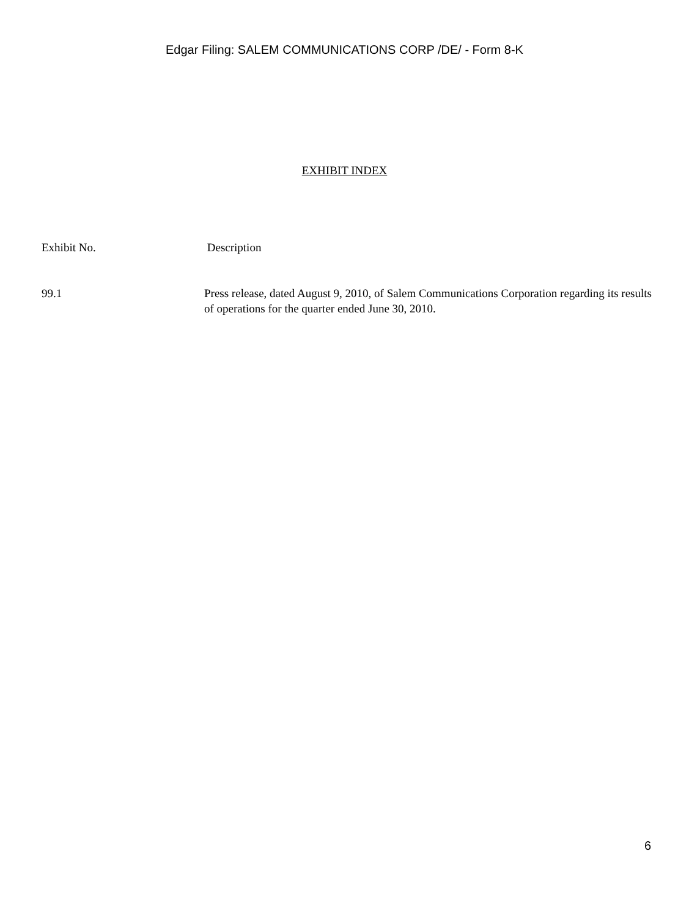Edgar Filing: SALEM COMMUNICATIONS CORP /DE/ - Form 8-K
EXHIBIT INDEX
| Exhibit No. | Description |
| --- | --- |
| 99.1 | Press release, dated August 9, 2010, of Salem Communications Corporation regarding its results of operations for the quarter ended June 30, 2010. |
6